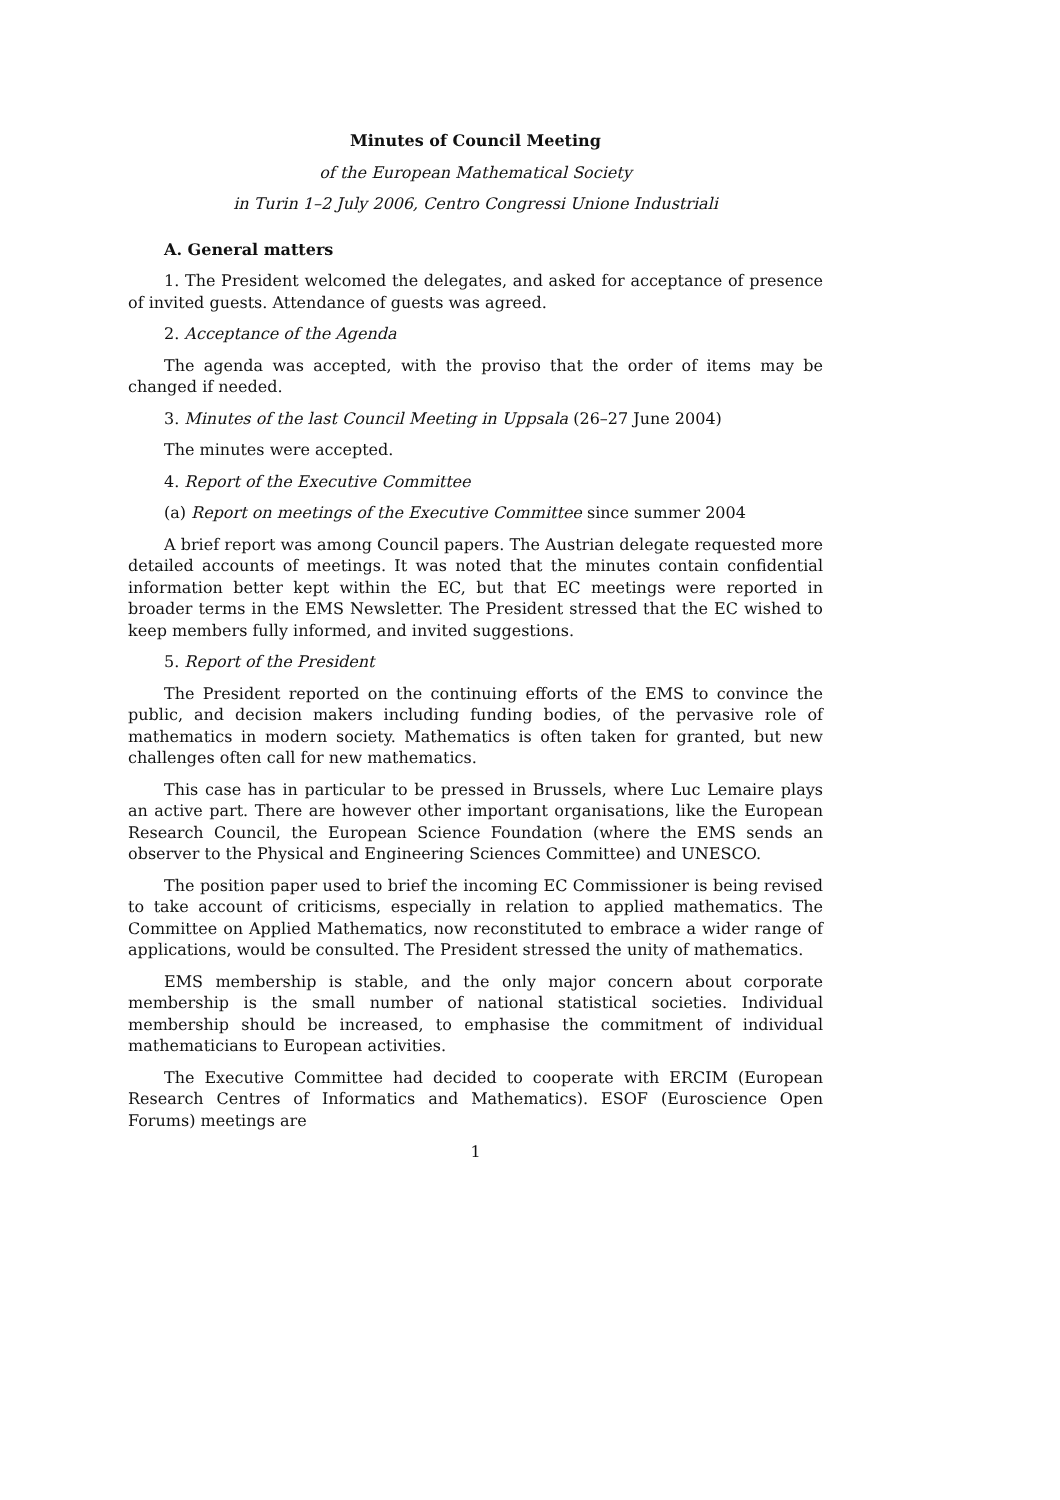Minutes of Council Meeting
of the European Mathematical Society
in Turin 1–2 July 2006, Centro Congressi Unione Industriali
A. General matters
1. The President welcomed the delegates, and asked for acceptance of presence of invited guests. Attendance of guests was agreed.
2. Acceptance of the Agenda
The agenda was accepted, with the proviso that the order of items may be changed if needed.
3. Minutes of the last Council Meeting in Uppsala (26–27 June 2004)
The minutes were accepted.
4. Report of the Executive Committee
(a) Report on meetings of the Executive Committee since summer 2004
A brief report was among Council papers. The Austrian delegate requested more detailed accounts of meetings. It was noted that the minutes contain confidential information better kept within the EC, but that EC meetings were reported in broader terms in the EMS Newsletter. The President stressed that the EC wished to keep members fully informed, and invited suggestions.
5. Report of the President
The President reported on the continuing efforts of the EMS to convince the public, and decision makers including funding bodies, of the pervasive role of mathematics in modern society. Mathematics is often taken for granted, but new challenges often call for new mathematics.
This case has in particular to be pressed in Brussels, where Luc Lemaire plays an active part. There are however other important organisations, like the European Research Council, the European Science Foundation (where the EMS sends an observer to the Physical and Engineering Sciences Committee) and UNESCO.
The position paper used to brief the incoming EC Commissioner is being revised to take account of criticisms, especially in relation to applied mathematics. The Committee on Applied Mathematics, now reconstituted to embrace a wider range of applications, would be consulted. The President stressed the unity of mathematics.
EMS membership is stable, and the only major concern about corporate membership is the small number of national statistical societies. Individual membership should be increased, to emphasise the commitment of individual mathematicians to European activities.
The Executive Committee had decided to cooperate with ERCIM (European Research Centres of Informatics and Mathematics). ESOF (Euroscience Open Forums) meetings are
1